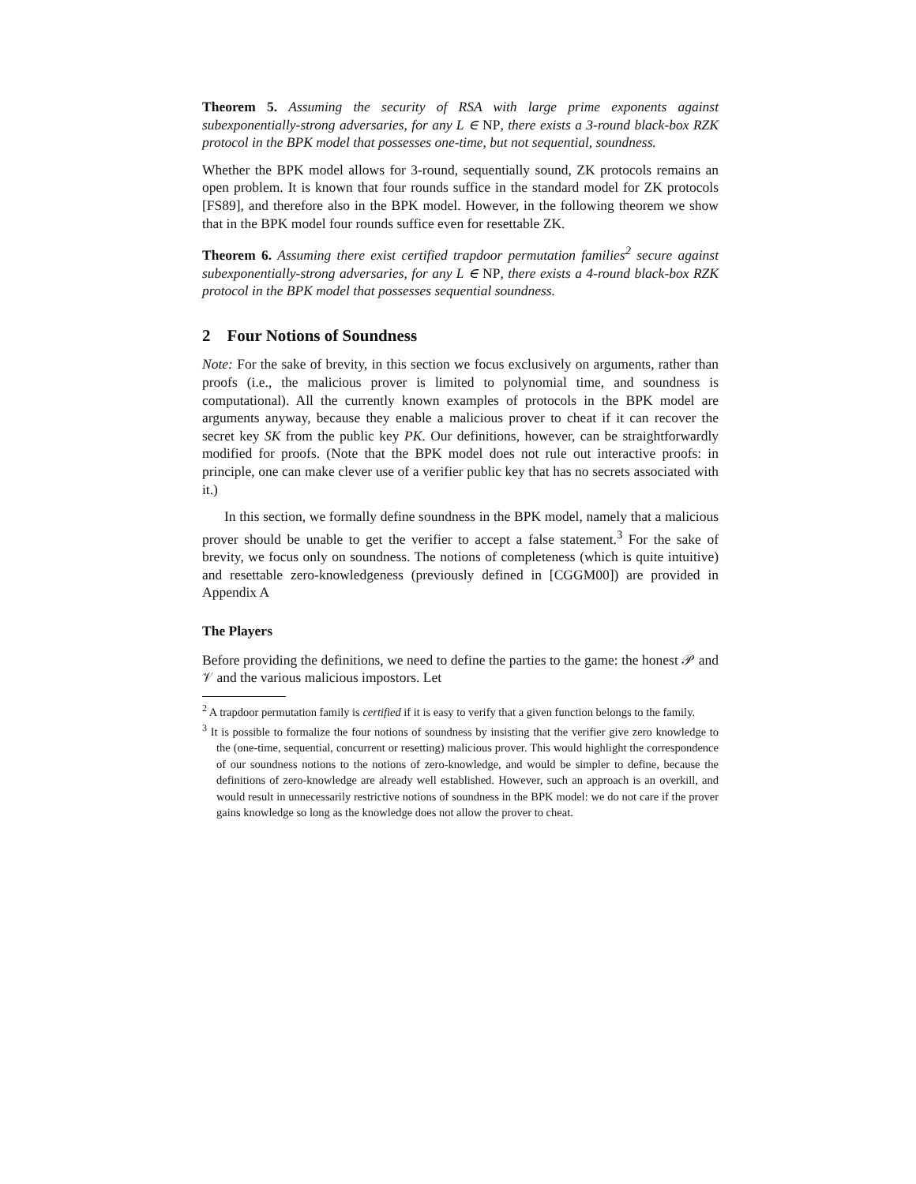Theorem 5. Assuming the security of RSA with large prime exponents against subexponentially-strong adversaries, for any L ∈ NP, there exists a 3-round black-box RZK protocol in the BPK model that possesses one-time, but not sequential, soundness.
Whether the BPK model allows for 3-round, sequentially sound, ZK protocols remains an open problem. It is known that four rounds suffice in the standard model for ZK protocols [FS89], and therefore also in the BPK model. However, in the following theorem we show that in the BPK model four rounds suffice even for resettable ZK.
Theorem 6. Assuming there exist certified trapdoor permutation families<sup>2</sup> secure against subexponentially-strong adversaries, for any L ∈ NP, there exists a 4-round black-box RZK protocol in the BPK model that possesses sequential soundness.
2 Four Notions of Soundness
Note: For the sake of brevity, in this section we focus exclusively on arguments, rather than proofs (i.e., the malicious prover is limited to polynomial time, and soundness is computational). All the currently known examples of protocols in the BPK model are arguments anyway, because they enable a malicious prover to cheat if it can recover the secret key SK from the public key PK. Our definitions, however, can be straightforwardly modified for proofs. (Note that the BPK model does not rule out interactive proofs: in principle, one can make clever use of a verifier public key that has no secrets associated with it.)
In this section, we formally define soundness in the BPK model, namely that a malicious prover should be unable to get the verifier to accept a false statement.<sup>3</sup> For the sake of brevity, we focus only on soundness. The notions of completeness (which is quite intuitive) and resettable zero-knowledgeness (previously defined in [CGGM00]) are provided in Appendix A
The Players
Before providing the definitions, we need to define the parties to the game: the honest 𝒫 and 𝒱 and the various malicious impostors. Let
<sup>2</sup> A trapdoor permutation family is certified if it is easy to verify that a given function belongs to the family.
<sup>3</sup> It is possible to formalize the four notions of soundness by insisting that the verifier give zero knowledge to the (one-time, sequential, concurrent or resetting) malicious prover. This would highlight the correspondence of our soundness notions to the notions of zero-knowledge, and would be simpler to define, because the definitions of zero-knowledge are already well established. However, such an approach is an overkill, and would result in unnecessarily restrictive notions of soundness in the BPK model: we do not care if the prover gains knowledge so long as the knowledge does not allow the prover to cheat.